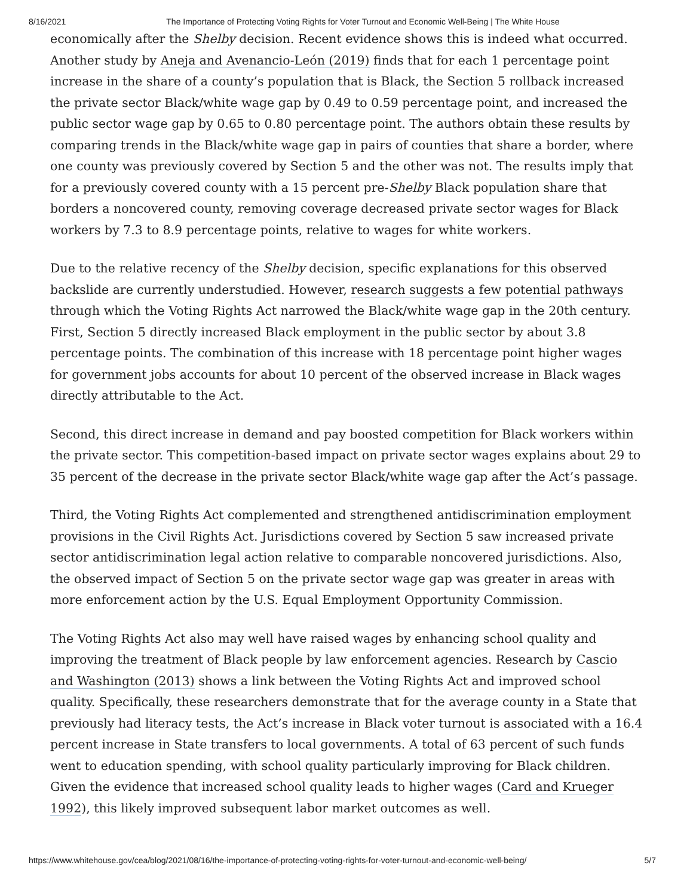8/16/2021 The Importance of Protecting Voting Rights for Voter Turnout and Economic Well-Being | The White House
economically after the Shelby decision. Recent evidence shows this is indeed what occurred. Another study by Aneja and Avenancio-León (2019) finds that for each 1 percentage point increase in the share of a county’s population that is Black, the Section 5 rollback increased the private sector Black/white wage gap by 0.49 to 0.59 percentage point, and increased the public sector wage gap by 0.65 to 0.80 percentage point. The authors obtain these results by comparing trends in the Black/white wage gap in pairs of counties that share a border, where one county was previously covered by Section 5 and the other was not. The results imply that for a previously covered county with a 15 percent pre-Shelby Black population share that borders a noncovered county, removing coverage decreased private sector wages for Black workers by 7.3 to 8.9 percentage points, relative to wages for white workers.
Due to the relative recency of the Shelby decision, specific explanations for this observed backslide are currently understudied. However, research suggests a few potential pathways through which the Voting Rights Act narrowed the Black/white wage gap in the 20th century. First, Section 5 directly increased Black employment in the public sector by about 3.8 percentage points. The combination of this increase with 18 percentage point higher wages for government jobs accounts for about 10 percent of the observed increase in Black wages directly attributable to the Act.
Second, this direct increase in demand and pay boosted competition for Black workers within the private sector. This competition-based impact on private sector wages explains about 29 to 35 percent of the decrease in the private sector Black/white wage gap after the Act’s passage.
Third, the Voting Rights Act complemented and strengthened antidiscrimination employment provisions in the Civil Rights Act. Jurisdictions covered by Section 5 saw increased private sector antidiscrimination legal action relative to comparable noncovered jurisdictions. Also, the observed impact of Section 5 on the private sector wage gap was greater in areas with more enforcement action by the U.S. Equal Employment Opportunity Commission.
The Voting Rights Act also may well have raised wages by enhancing school quality and improving the treatment of Black people by law enforcement agencies. Research by Cascio and Washington (2013) shows a link between the Voting Rights Act and improved school quality. Specifically, these researchers demonstrate that for the average county in a State that previously had literacy tests, the Act’s increase in Black voter turnout is associated with a 16.4 percent increase in State transfers to local governments. A total of 63 percent of such funds went to education spending, with school quality particularly improving for Black children. Given the evidence that increased school quality leads to higher wages (Card and Krueger 1992), this likely improved subsequent labor market outcomes as well.
https://www.whitehouse.gov/cea/blog/2021/08/16/the-importance-of-protecting-voting-rights-for-voter-turnout-and-economic-well-being/ 5/7